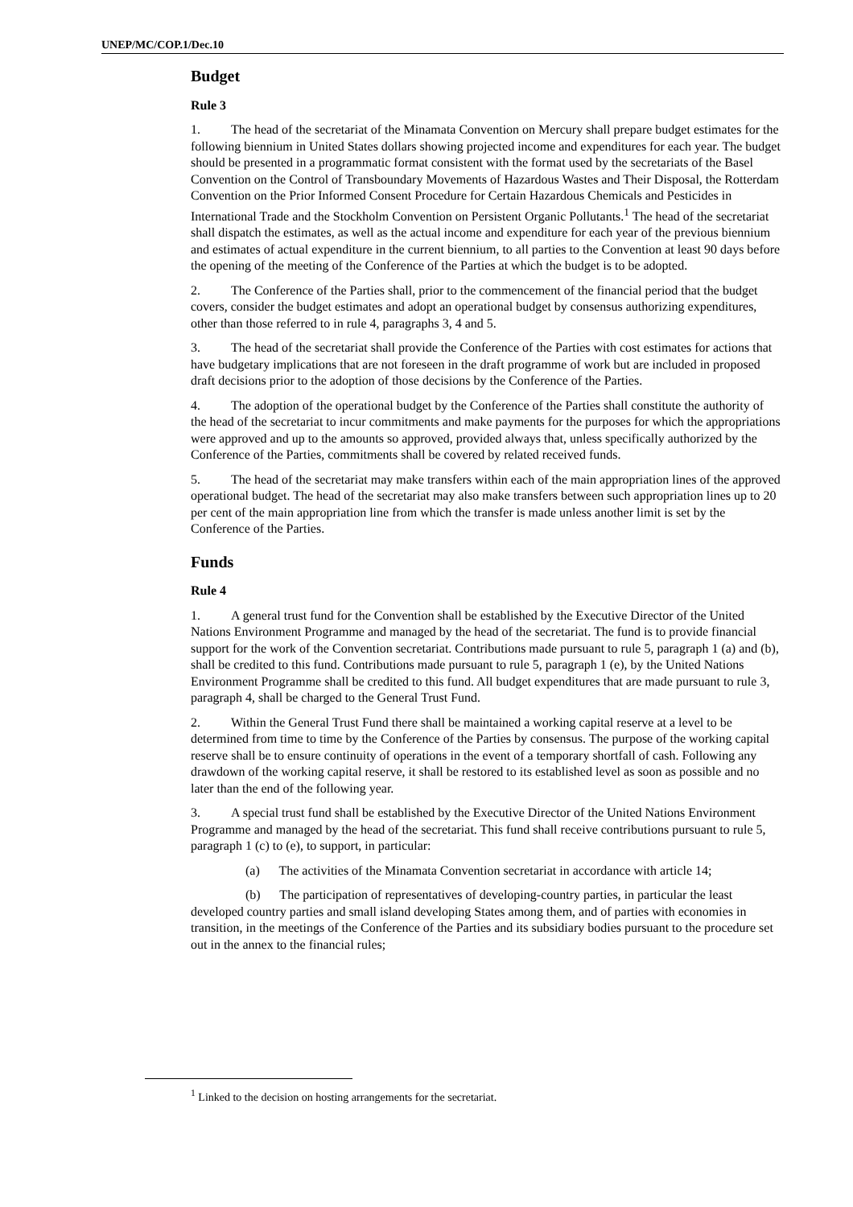UNEP/MC/COP.1/Dec.10
Budget
Rule 3
1. The head of the secretariat of the Minamata Convention on Mercury shall prepare budget estimates for the following biennium in United States dollars showing projected income and expenditures for each year. The budget should be presented in a programmatic format consistent with the format used by the secretariats of the Basel Convention on the Control of Transboundary Movements of Hazardous Wastes and Their Disposal, the Rotterdam Convention on the Prior Informed Consent Procedure for Certain Hazardous Chemicals and Pesticides in International Trade and the Stockholm Convention on Persistent Organic Pollutants.<sup>1</sup> The head of the secretariat shall dispatch the estimates, as well as the actual income and expenditure for each year of the previous biennium and estimates of actual expenditure in the current biennium, to all parties to the Convention at least 90 days before the opening of the meeting of the Conference of the Parties at which the budget is to be adopted.
2. The Conference of the Parties shall, prior to the commencement of the financial period that the budget covers, consider the budget estimates and adopt an operational budget by consensus authorizing expenditures, other than those referred to in rule 4, paragraphs 3, 4 and 5.
3. The head of the secretariat shall provide the Conference of the Parties with cost estimates for actions that have budgetary implications that are not foreseen in the draft programme of work but are included in proposed draft decisions prior to the adoption of those decisions by the Conference of the Parties.
4. The adoption of the operational budget by the Conference of the Parties shall constitute the authority of the head of the secretariat to incur commitments and make payments for the purposes for which the appropriations were approved and up to the amounts so approved, provided always that, unless specifically authorized by the Conference of the Parties, commitments shall be covered by related received funds.
5. The head of the secretariat may make transfers within each of the main appropriation lines of the approved operational budget. The head of the secretariat may also make transfers between such appropriation lines up to 20 per cent of the main appropriation line from which the transfer is made unless another limit is set by the Conference of the Parties.
Funds
Rule 4
1. A general trust fund for the Convention shall be established by the Executive Director of the United Nations Environment Programme and managed by the head of the secretariat. The fund is to provide financial support for the work of the Convention secretariat. Contributions made pursuant to rule 5, paragraph 1 (a) and (b), shall be credited to this fund. Contributions made pursuant to rule 5, paragraph 1 (e), by the United Nations Environment Programme shall be credited to this fund. All budget expenditures that are made pursuant to rule 3, paragraph 4, shall be charged to the General Trust Fund.
2. Within the General Trust Fund there shall be maintained a working capital reserve at a level to be determined from time to time by the Conference of the Parties by consensus. The purpose of the working capital reserve shall be to ensure continuity of operations in the event of a temporary shortfall of cash. Following any drawdown of the working capital reserve, it shall be restored to its established level as soon as possible and no later than the end of the following year.
3. A special trust fund shall be established by the Executive Director of the United Nations Environment Programme and managed by the head of the secretariat. This fund shall receive contributions pursuant to rule 5, paragraph 1 (c) to (e), to support, in particular:
(a) The activities of the Minamata Convention secretariat in accordance with article 14;
(b) The participation of representatives of developing-country parties, in particular the least developed country parties and small island developing States among them, and of parties with economies in transition, in the meetings of the Conference of the Parties and its subsidiary bodies pursuant to the procedure set out in the annex to the financial rules;
<sup>1</sup> Linked to the decision on hosting arrangements for the secretariat.